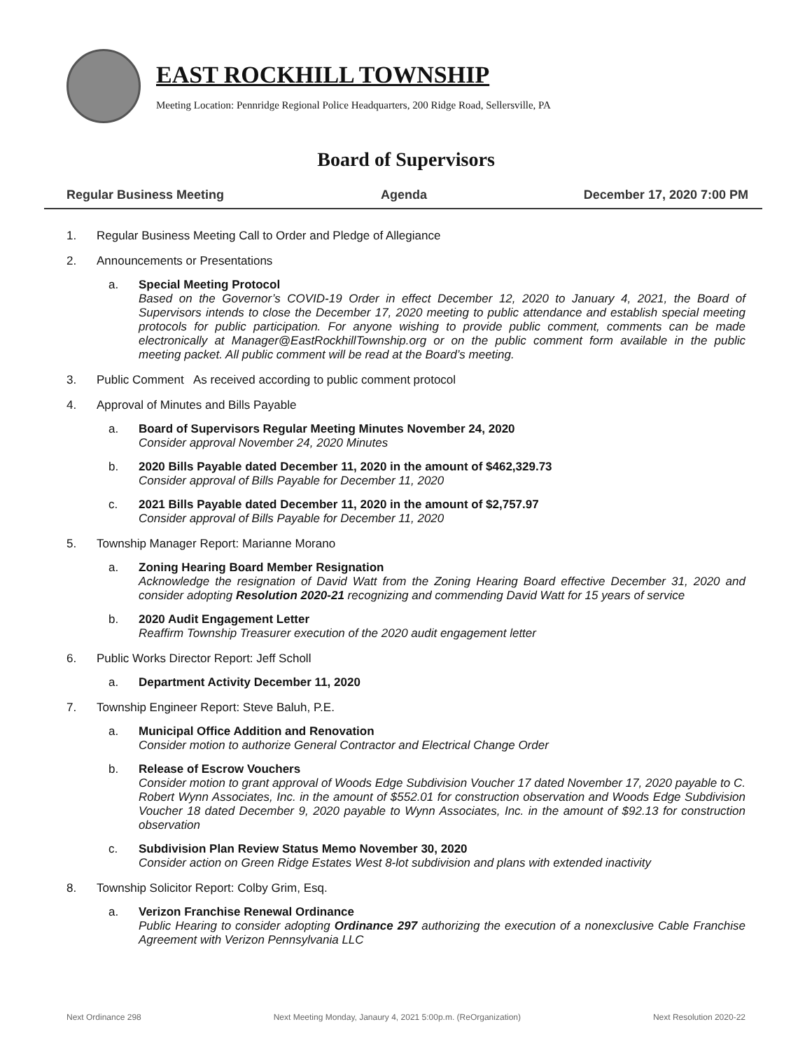EAST ROCKHILL TOWNSHIP
Meeting Location: Pennridge Regional Police Headquarters, 200 Ridge Road, Sellersville, PA
Board of Supervisors
Regular Business Meeting Agenda December 17, 2020 7:00 PM
1. Regular Business Meeting Call to Order and Pledge of Allegiance
2. Announcements or Presentations
a. Special Meeting Protocol
Based on the Governor’s COVID-19 Order in effect December 12, 2020 to January 4, 2021, the Board of Supervisors intends to close the December 17, 2020 meeting to public attendance and establish special meeting protocols for public participation. For anyone wishing to provide public comment, comments can be made electronically at Manager@EastRockhillTownship.org or on the public comment form available in the public meeting packet. All public comment will be read at the Board’s meeting.
3. Public Comment As received according to public comment protocol
4. Approval of Minutes and Bills Payable
a. Board of Supervisors Regular Meeting Minutes November 24, 2020
Consider approval November 24, 2020 Minutes
b. 2020 Bills Payable dated December 11, 2020 in the amount of $462,329.73
Consider approval of Bills Payable for December 11, 2020
c. 2021 Bills Payable dated December 11, 2020 in the amount of $2,757.97
Consider approval of Bills Payable for December 11, 2020
5. Township Manager Report: Marianne Morano
a. Zoning Hearing Board Member Resignation
Acknowledge the resignation of David Watt from the Zoning Hearing Board effective December 31, 2020 and consider adopting Resolution 2020-21 recognizing and commending David Watt for 15 years of service
b. 2020 Audit Engagement Letter
Reaffirm Township Treasurer execution of the 2020 audit engagement letter
6. Public Works Director Report: Jeff Scholl
a. Department Activity December 11, 2020
7. Township Engineer Report: Steve Baluh, P.E.
a. Municipal Office Addition and Renovation
Consider motion to authorize General Contractor and Electrical Change Order
b. Release of Escrow Vouchers
Consider motion to grant approval of Woods Edge Subdivision Voucher 17 dated November 17, 2020 payable to C. Robert Wynn Associates, Inc. in the amount of $552.01 for construction observation and Woods Edge Subdivision Voucher 18 dated December 9, 2020 payable to Wynn Associates, Inc. in the amount of $92.13 for construction observation
c. Subdivision Plan Review Status Memo November 30, 2020
Consider action on Green Ridge Estates West 8-lot subdivision and plans with extended inactivity
8. Township Solicitor Report: Colby Grim, Esq.
a. Verizon Franchise Renewal Ordinance
Public Hearing to consider adopting Ordinance 297 authorizing the execution of a nonexclusive Cable Franchise Agreement with Verizon Pennsylvania LLC
Next Ordinance 298 Next Meeting Monday, Janaury 4, 2021 5:00p.m. (ReOrganization) Next Resolution 2020-22